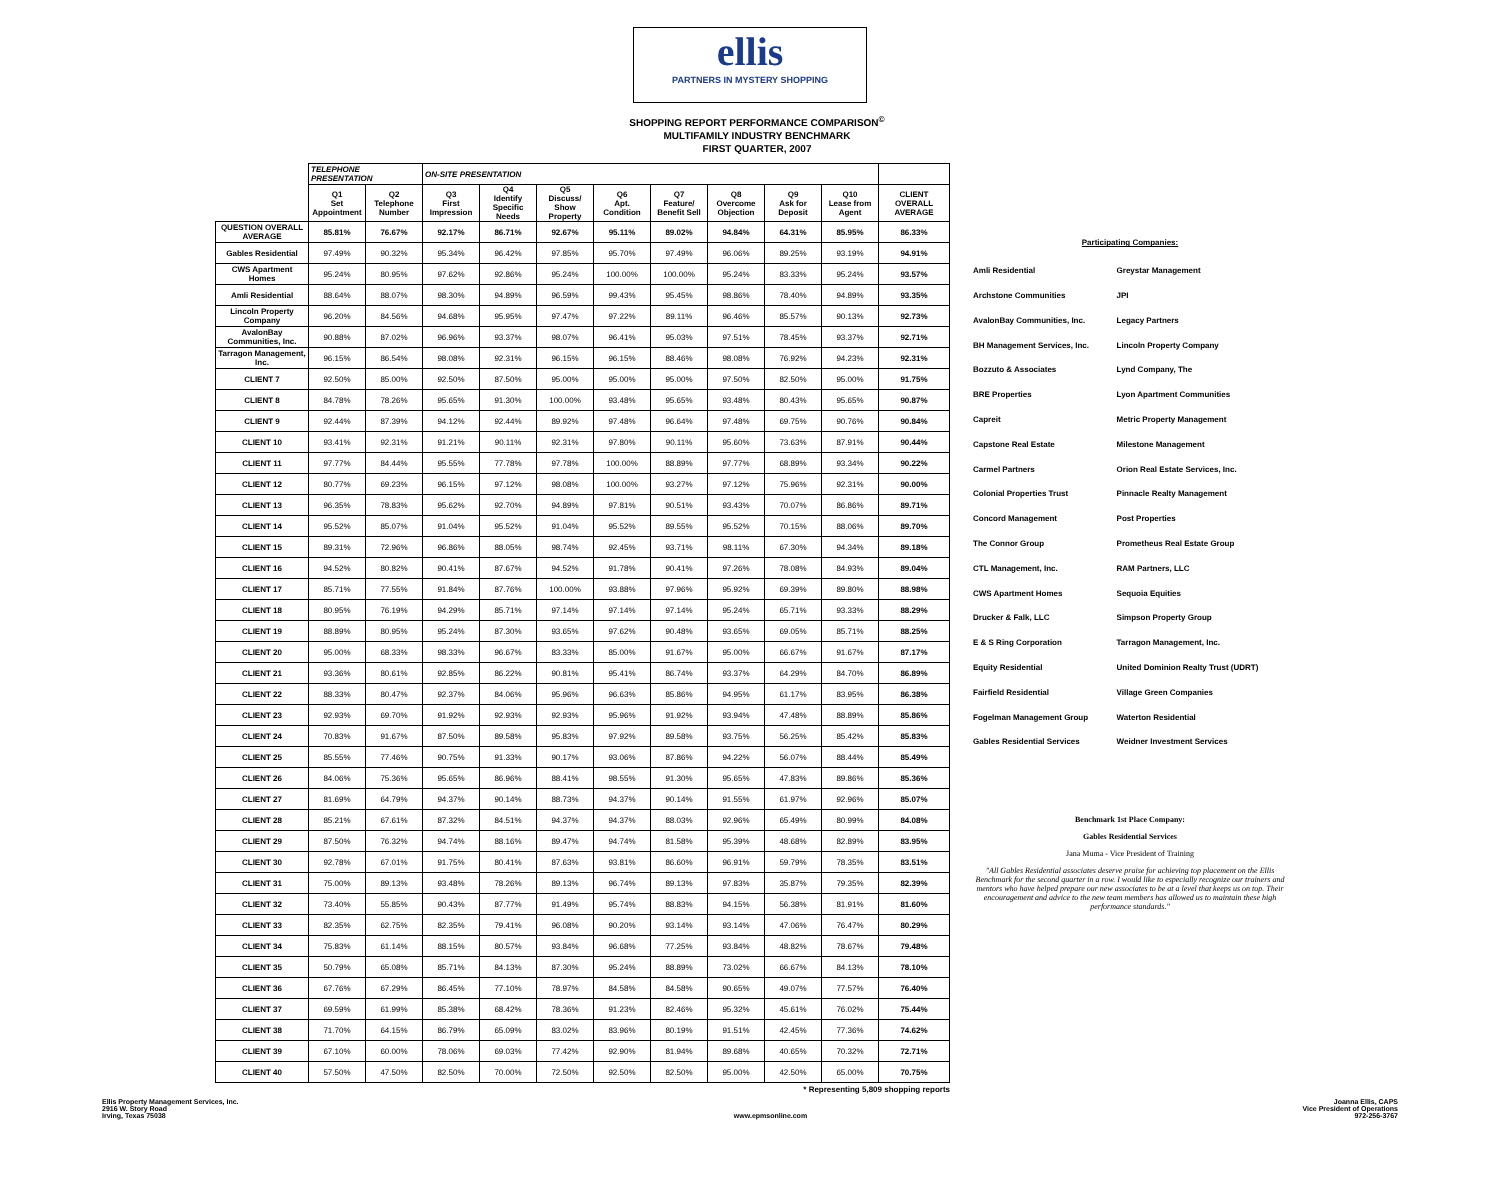ellis
PARTNERS IN MYSTERY SHOPPING
SHOPPING REPORT PERFORMANCE COMPARISON<sup>©</sup>
MULTIFAMILY INDUSTRY BENCHMARK
FIRST QUARTER, 2007
| | TELEPHONE PRESENTATION | | ON-SITE PRESENTATION | | | | | | | | |
| --- | --- | --- | --- | --- | --- | --- | --- | --- | --- | --- | --- |
| | Q1 Set Appointment | Q2 Telephone Number | Q3 First Impression | Q4 Identify Specific Needs | Q5 Discuss/ Show Property | Q6 Apt. Condition | Q7 Feature/ Benefit Sell | Q8 Overcome Objection | Q9 Ask for Deposit | Q10 Lease from Agent | CLIENT OVERALL AVERAGE |
| QUESTION OVERALL AVERAGE | 85.81% | 76.67% | 92.17% | 86.71% | 92.67% | 95.11% | 89.02% | 94.84% | 64.31% | 85.95% | 86.33% |
| Gables Residential | 97.49% | 90.32% | 95.34% | 96.42% | 97.85% | 95.70% | 97.49% | 96.06% | 89.25% | 93.19% | 94.91% |
| CWS Apartment Homes | 95.24% | 80.95% | 97.62% | 92.86% | 95.24% | 100.00% | 100.00% | 95.24% | 83.33% | 95.24% | 93.57% |
| Amli Residential | 88.64% | 88.07% | 98.30% | 94.89% | 96.59% | 99.43% | 95.45% | 98.86% | 78.40% | 94.89% | 93.35% |
| Lincoln Property Company | 96.20% | 84.56% | 94.68% | 95.95% | 97.47% | 97.22% | 89.11% | 96.46% | 85.57% | 90.13% | 92.73% |
| AvalonBay Communities, Inc. | 90.88% | 87.02% | 96.96% | 93.37% | 98.07% | 96.41% | 95.03% | 97.51% | 78.45% | 93.37% | 92.71% |
| Tarragon Management, Inc. | 96.15% | 86.54% | 98.08% | 92.31% | 96.15% | 96.15% | 88.46% | 98.08% | 76.92% | 94.23% | 92.31% |
| CLIENT 7 | 92.50% | 85.00% | 92.50% | 87.50% | 95.00% | 95.00% | 95.00% | 97.50% | 82.50% | 95.00% | 91.75% |
| CLIENT 8 | 84.78% | 78.26% | 95.65% | 91.30% | 100.00% | 93.48% | 95.65% | 93.48% | 80.43% | 95.65% | 90.87% |
| CLIENT 9 | 92.44% | 87.39% | 94.12% | 92.44% | 89.92% | 97.48% | 96.64% | 97.48% | 69.75% | 90.76% | 90.84% |
| CLIENT 10 | 93.41% | 92.31% | 91.21% | 90.11% | 92.31% | 97.80% | 90.11% | 95.60% | 73.63% | 87.91% | 90.44% |
| CLIENT 11 | 97.77% | 84.44% | 95.55% | 77.78% | 97.78% | 100.00% | 88.89% | 97.77% | 68.89% | 93.34% | 90.22% |
| CLIENT 12 | 80.77% | 69.23% | 96.15% | 97.12% | 98.08% | 100.00% | 93.27% | 97.12% | 75.96% | 92.31% | 90.00% |
| CLIENT 13 | 96.35% | 78.83% | 95.62% | 92.70% | 94.89% | 97.81% | 90.51% | 93.43% | 70.07% | 86.86% | 89.71% |
| CLIENT 14 | 95.52% | 85.07% | 91.04% | 95.52% | 91.04% | 95.52% | 89.55% | 95.52% | 70.15% | 88.06% | 89.70% |
| CLIENT 15 | 89.31% | 72.96% | 96.86% | 88.05% | 98.74% | 92.45% | 93.71% | 98.11% | 67.30% | 94.34% | 89.18% |
| CLIENT 16 | 94.52% | 80.82% | 90.41% | 87.67% | 94.52% | 91.78% | 90.41% | 97.26% | 78.08% | 84.93% | 89.04% |
| CLIENT 17 | 85.71% | 77.55% | 91.84% | 87.76% | 100.00% | 93.88% | 97.96% | 95.92% | 69.39% | 89.80% | 88.98% |
| CLIENT 18 | 80.95% | 76.19% | 94.29% | 85.71% | 97.14% | 97.14% | 97.14% | 95.24% | 65.71% | 93.33% | 88.29% |
| CLIENT 19 | 88.89% | 80.95% | 95.24% | 87.30% | 93.65% | 97.62% | 90.48% | 93.65% | 69.05% | 85.71% | 88.25% |
| CLIENT 20 | 95.00% | 68.33% | 98.33% | 96.67% | 83.33% | 85.00% | 91.67% | 95.00% | 66.67% | 91.67% | 87.17% |
| CLIENT 21 | 93.36% | 80.61% | 92.85% | 86.22% | 90.81% | 95.41% | 86.74% | 93.37% | 64.29% | 84.70% | 86.89% |
| CLIENT 22 | 88.33% | 80.47% | 92.37% | 84.06% | 95.96% | 96.63% | 85.86% | 94.95% | 61.17% | 83.95% | 86.38% |
| CLIENT 23 | 92.93% | 69.70% | 91.92% | 92.93% | 92.93% | 95.96% | 91.92% | 93.94% | 47.48% | 88.89% | 85.86% |
| CLIENT 24 | 70.83% | 91.67% | 87.50% | 89.58% | 95.83% | 97.92% | 89.58% | 93.75% | 56.25% | 85.42% | 85.83% |
| CLIENT 25 | 85.55% | 77.46% | 90.75% | 91.33% | 90.17% | 93.06% | 87.86% | 94.22% | 56.07% | 88.44% | 85.49% |
| CLIENT 26 | 84.06% | 75.36% | 95.65% | 86.96% | 88.41% | 98.55% | 91.30% | 95.65% | 47.83% | 89.86% | 85.36% |
| CLIENT 27 | 81.69% | 64.79% | 94.37% | 90.14% | 88.73% | 94.37% | 90.14% | 91.55% | 61.97% | 92.96% | 85.07% |
| CLIENT 28 | 85.21% | 67.61% | 87.32% | 84.51% | 94.37% | 94.37% | 88.03% | 92.96% | 65.49% | 80.99% | 84.08% |
| CLIENT 29 | 87.50% | 76.32% | 94.74% | 88.16% | 89.47% | 94.74% | 81.58% | 95.39% | 48.68% | 82.89% | 83.95% |
| CLIENT 30 | 92.78% | 67.01% | 91.75% | 80.41% | 87.63% | 93.81% | 86.60% | 96.91% | 59.79% | 78.35% | 83.51% |
| CLIENT 31 | 75.00% | 89.13% | 93.48% | 78.26% | 89.13% | 96.74% | 89.13% | 97.83% | 35.87% | 79.35% | 82.39% |
| CLIENT 32 | 73.40% | 55.85% | 90.43% | 87.77% | 91.49% | 95.74% | 88.83% | 94.15% | 56.38% | 81.91% | 81.60% |
| CLIENT 33 | 82.35% | 62.75% | 82.35% | 79.41% | 96.08% | 90.20% | 93.14% | 93.14% | 47.06% | 76.47% | 80.29% |
| CLIENT 34 | 75.83% | 61.14% | 88.15% | 80.57% | 93.84% | 96.68% | 77.25% | 93.84% | 48.82% | 78.67% | 79.48% |
| CLIENT 35 | 50.79% | 65.08% | 85.71% | 84.13% | 87.30% | 95.24% | 88.89% | 73.02% | 66.67% | 84.13% | 78.10% |
| CLIENT 36 | 67.76% | 67.29% | 86.45% | 77.10% | 78.97% | 84.58% | 84.58% | 90.65% | 49.07% | 77.57% | 76.40% |
| CLIENT 37 | 69.59% | 61.99% | 85.38% | 68.42% | 78.36% | 91.23% | 82.46% | 95.32% | 45.61% | 76.02% | 75.44% |
| CLIENT 38 | 71.70% | 64.15% | 86.79% | 65.09% | 83.02% | 83.96% | 80.19% | 91.51% | 42.45% | 77.36% | 74.62% |
| CLIENT 39 | 67.10% | 60.00% | 78.06% | 69.03% | 77.42% | 92.90% | 81.94% | 89.68% | 40.65% | 70.32% | 72.71% |
| CLIENT 40 | 57.50% | 47.50% | 82.50% | 70.00% | 72.50% | 92.50% | 82.50% | 95.00% | 42.50% | 65.00% | 70.75% |
* Representing 5,809 shopping reports
Participating Companies:
| Amli Residential | Greystar Management |
| Archstone Communities | JPI |
| AvalonBay Communities, Inc. | Legacy Partners |
| BH Management Services, Inc. | Lincoln Property Company |
| Bozzuto & Associates | Lynd Company, The |
| BRE Properties | Lyon Apartment Communities |
| Capreit | Metric Property Management |
| Capstone Real Estate | Milestone Management |
| Carmel Partners | Orion Real Estate Services, Inc. |
| Colonial Properties Trust | Pinnacle Realty Management |
| Concord Management | Post Properties |
| The Connor Group | Prometheus Real Estate Group |
| CTL Management, Inc. | RAM Partners, LLC |
| CWS Apartment Homes | Sequoia Equities |
| Drucker & Falk, LLC | Simpson Property Group |
| E & S Ring Corporation | Tarragon Management, Inc. |
| Equity Residential | United Dominion Realty Trust (UDRT) |
| Fairfield Residential | Village Green Companies |
| Fogelman Management Group | Waterton Residential |
| Gables Residential Services | Weidner Investment Services |
Benchmark 1st Place Company:
Gables Residential Services
Jana Muma - Vice President of Training
"All Gables Residential associates deserve praise for achieving top placement on the Ellis Benchmark for the second quarter in a row. I would like to especially recognize our trainers and mentors who have helped prepare our new associates to be at a level that keeps us on top. Their encouragement and advice to the new team members has allowed us to maintain these high performance standards."
Ellis Property Management Services, Inc.
2916 W. Story Road
Irving, Texas 75038
www.epmsonline.com Joanna Ellis, CAPS
Vice President of Operations
972-256-3767